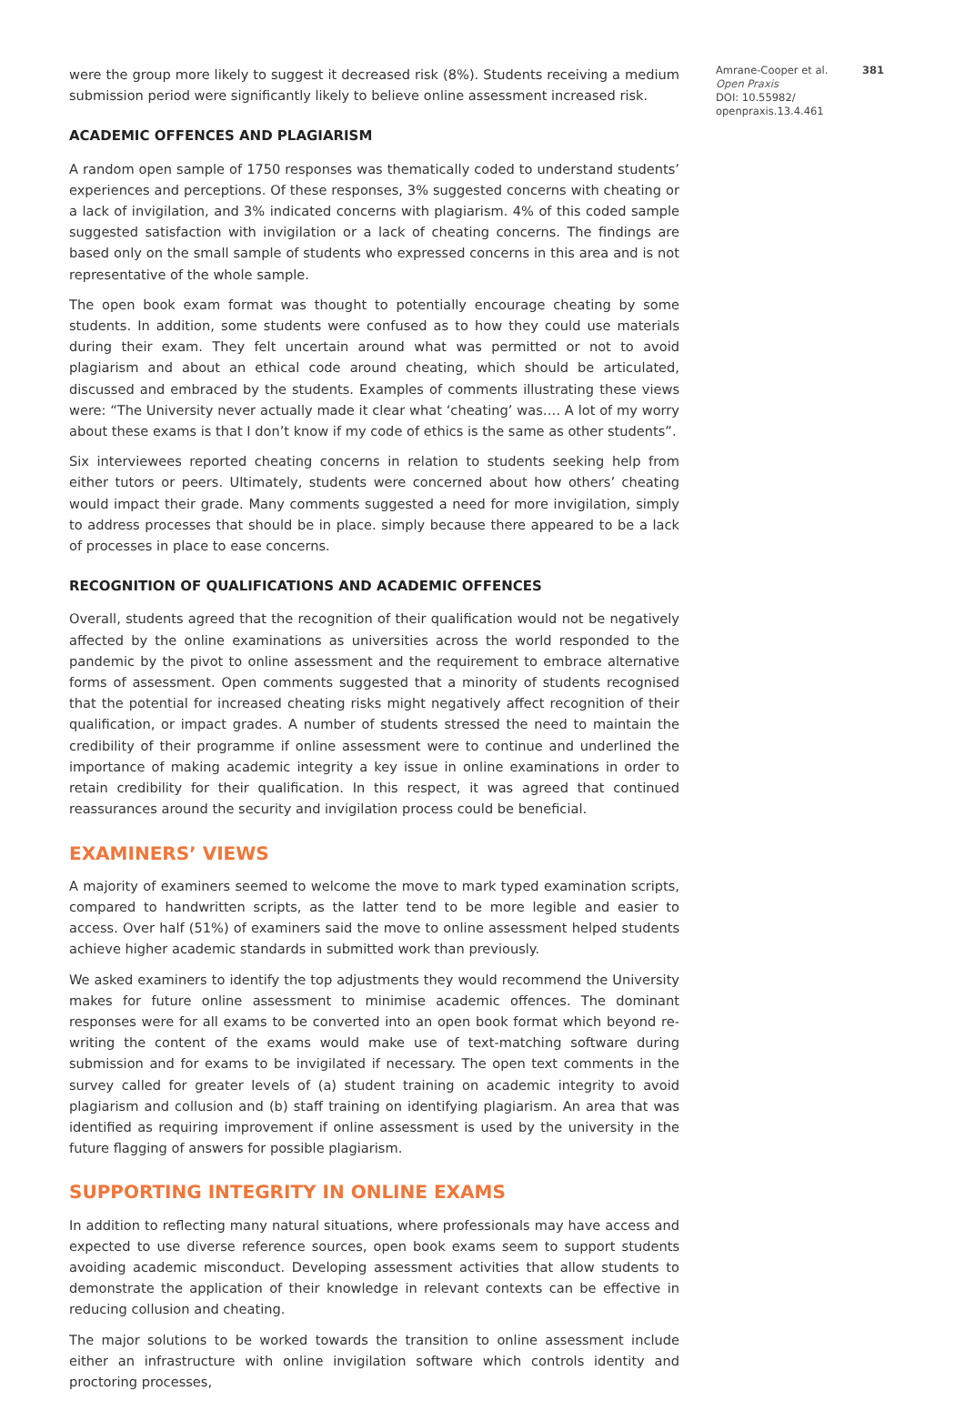were the group more likely to suggest it decreased risk (8%). Students receiving a medium submission period were significantly likely to believe online assessment increased risk.
ACADEMIC OFFENCES AND PLAGIARISM
A random open sample of 1750 responses was thematically coded to understand students’ experiences and perceptions. Of these responses, 3% suggested concerns with cheating or a lack of invigilation, and 3% indicated concerns with plagiarism. 4% of this coded sample suggested satisfaction with invigilation or a lack of cheating concerns. The findings are based only on the small sample of students who expressed concerns in this area and is not representative of the whole sample.
The open book exam format was thought to potentially encourage cheating by some students. In addition, some students were confused as to how they could use materials during their exam. They felt uncertain around what was permitted or not to avoid plagiarism and about an ethical code around cheating, which should be articulated, discussed and embraced by the students. Examples of comments illustrating these views were: “The University never actually made it clear what ‘cheating’ was…. A lot of my worry about these exams is that I don’t know if my code of ethics is the same as other students”.
Six interviewees reported cheating concerns in relation to students seeking help from either tutors or peers. Ultimately, students were concerned about how others’ cheating would impact their grade. Many comments suggested a need for more invigilation, simply to address processes that should be in place. simply because there appeared to be a lack of processes in place to ease concerns.
RECOGNITION OF QUALIFICATIONS AND ACADEMIC OFFENCES
Overall, students agreed that the recognition of their qualification would not be negatively affected by the online examinations as universities across the world responded to the pandemic by the pivot to online assessment and the requirement to embrace alternative forms of assessment. Open comments suggested that a minority of students recognised that the potential for increased cheating risks might negatively affect recognition of their qualification, or impact grades. A number of students stressed the need to maintain the credibility of their programme if online assessment were to continue and underlined the importance of making academic integrity a key issue in online examinations in order to retain credibility for their qualification. In this respect, it was agreed that continued reassurances around the security and invigilation process could be beneficial.
EXAMINERS’ VIEWS
A majority of examiners seemed to welcome the move to mark typed examination scripts, compared to handwritten scripts, as the latter tend to be more legible and easier to access. Over half (51%) of examiners said the move to online assessment helped students achieve higher academic standards in submitted work than previously.
We asked examiners to identify the top adjustments they would recommend the University makes for future online assessment to minimise academic offences. The dominant responses were for all exams to be converted into an open book format which beyond re-writing the content of the exams would make use of text-matching software during submission and for exams to be invigilated if necessary. The open text comments in the survey called for greater levels of (a) student training on academic integrity to avoid plagiarism and collusion and (b) staff training on identifying plagiarism. An area that was identified as requiring improvement if online assessment is used by the university in the future flagging of answers for possible plagiarism.
SUPPORTING INTEGRITY IN ONLINE EXAMS
In addition to reflecting many natural situations, where professionals may have access and expected to use diverse reference sources, open book exams seem to support students avoiding academic misconduct. Developing assessment activities that allow students to demonstrate the application of their knowledge in relevant contexts can be effective in reducing collusion and cheating.
The major solutions to be worked towards the transition to online assessment include either an infrastructure with online invigilation software which controls identity and proctoring processes,
Amrane-Cooper et al. 381
Open Praxis
DOI: 10.55982/ openpraxis.13.4.461